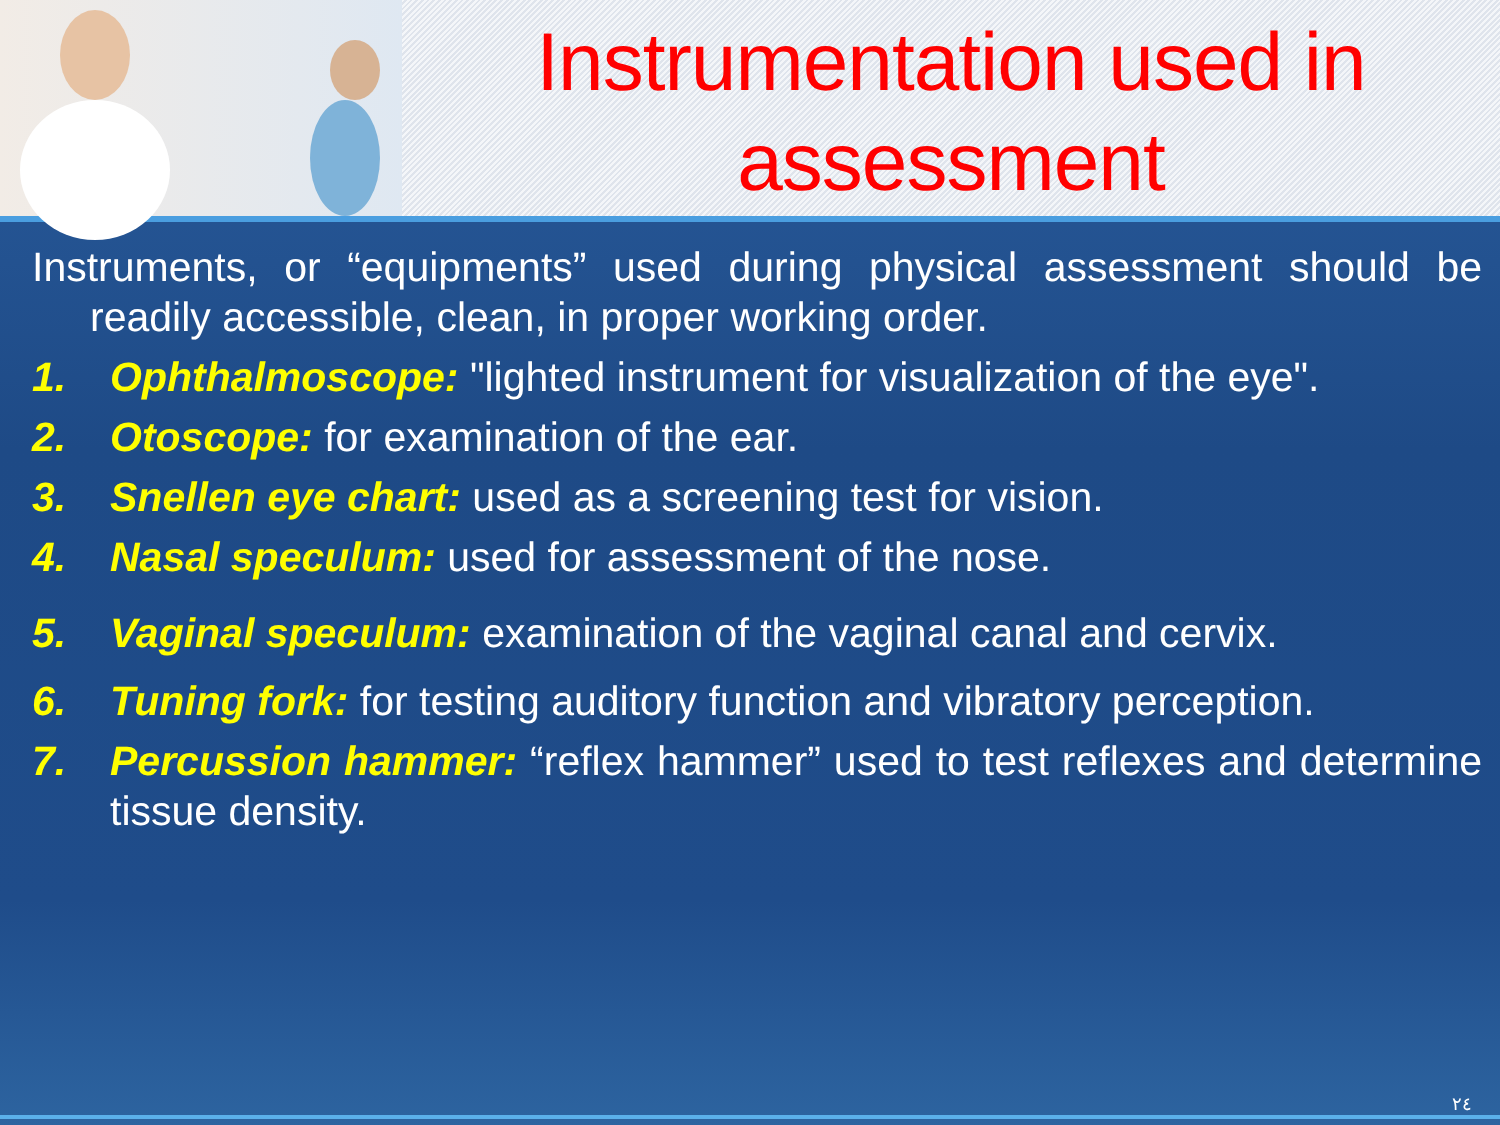Instrumentation used in assessment
Instruments, or “equipments” used during physical assessment should be readily accessible, clean, in proper working order.
1. Ophthalmoscope: "lighted instrument for visualization of the eye".
2. Otoscope: for examination of the ear.
3. Snellen eye chart: used as a screening test for vision.
4. Nasal speculum: used for assessment of the nose.
5. Vaginal speculum: examination of the vaginal canal and cervix.
6. Tuning fork: for testing auditory function and vibratory perception.
7. Percussion hammer: “reflex hammer” used to test reflexes and determine tissue density.
٢٤